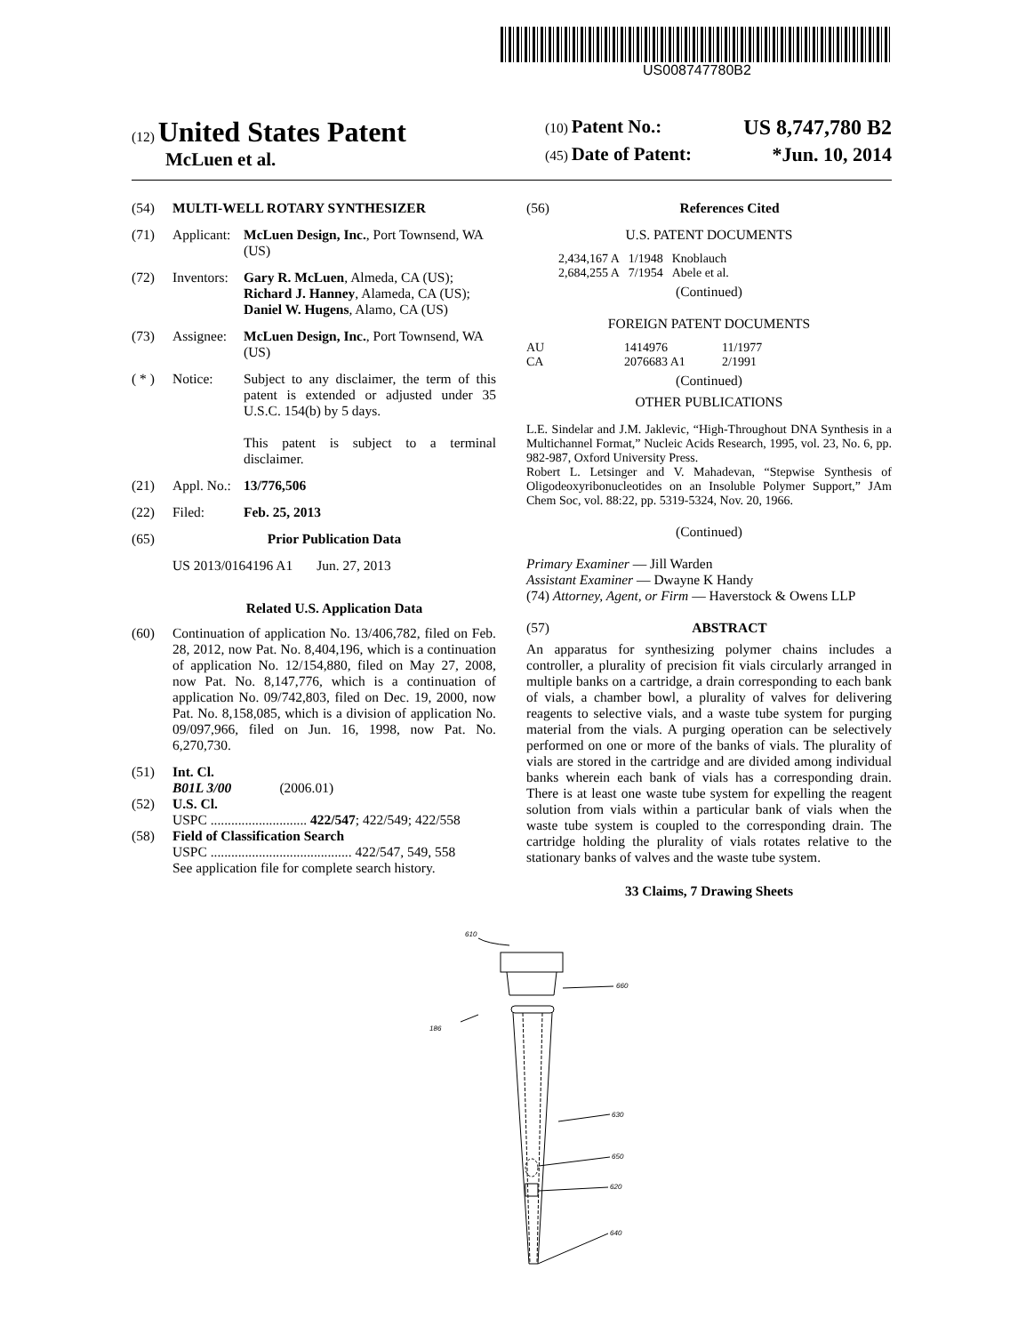US008747780B2
(12) United States Patent
McLuen et al.
(10) Patent No.: US 8,747,780 B2
(45) Date of Patent: *Jun. 10, 2014
(54) MULTI-WELL ROTARY SYNTHESIZER
(71) Applicant: McLuen Design, Inc., Port Townsend, WA (US)
(72) Inventors: Gary R. McLuen, Almeda, CA (US); Richard J. Hanney, Alameda, CA (US); Daniel W. Hugens, Alamo, CA (US)
(73) Assignee: McLuen Design, Inc., Port Townsend, WA (US)
( * ) Notice: Subject to any disclaimer, the term of this patent is extended or adjusted under 35 U.S.C. 154(b) by 5 days.
This patent is subject to a terminal disclaimer.
(21) Appl. No.: 13/776,506
(22) Filed: Feb. 25, 2013
(65) Prior Publication Data
US 2013/0164196 A1 Jun. 27, 2013
Related U.S. Application Data
(60) Continuation of application No. 13/406,782, filed on Feb. 28, 2012, now Pat. No. 8,404,196, which is a continuation of application No. 12/154,880, filed on May 27, 2008, now Pat. No. 8,147,776, which is a continuation of application No. 09/742,803, filed on Dec. 19, 2000, now Pat. No. 8,158,085, which is a division of application No. 09/097,966, filed on Jun. 16, 1998, now Pat. No. 6,270,730.
(51) Int. Cl.
B01L 3/00 (2006.01)
(52) U.S. Cl.
USPC ............................ 422/547; 422/549; 422/558
(58) Field of Classification Search
USPC ......................................... 422/547, 549, 558
See application file for complete search history.
(56) References Cited
U.S. PATENT DOCUMENTS
| 2,434,167 A | 1/1948 | Knoblauch |
| 2,684,255 A | 7/1954 | Abele et al. |
(Continued)
FOREIGN PATENT DOCUMENTS
| AU | 1414976 | 11/1977 |
| CA | 2076683 A1 | 2/1991 |
(Continued)
OTHER PUBLICATIONS
L.E. Sindelar and J.M. Jaklevic, “High-Throughout DNA Synthesis in a Multichannel Format,” Nucleic Acids Research, 1995, vol. 23, No. 6, pp. 982-987, Oxford University Press.
Robert L. Letsinger and V. Mahadevan, “Stepwise Synthesis of Oligodeoxyribonucleotides on an Insoluble Polymer Support,” JAm Chem Soc, vol. 88:22, pp. 5319-5324, Nov. 20, 1966.
(Continued)
Primary Examiner — Jill Warden
Assistant Examiner — Dwayne K Handy
(74) Attorney, Agent, or Firm — Haverstock & Owens LLP
(57) ABSTRACT
An apparatus for synthesizing polymer chains includes a controller, a plurality of precision fit vials circularly arranged in multiple banks on a cartridge, a drain corresponding to each bank of vials, a chamber bowl, a plurality of valves for delivering reagents to selective vials, and a waste tube system for purging material from the vials. A purging operation can be selectively performed on one or more of the banks of vials. The plurality of vials are stored in the cartridge and are divided among individual banks wherein each bank of vials has a corresponding drain. There is at least one waste tube system for expelling the reagent solution from vials within a particular bank of vials when the waste tube system is coupled to the corresponding drain. The cartridge holding the plurality of vials rotates relative to the stationary banks of valves and the waste tube system.
33 Claims, 7 Drawing Sheets
610
660
186
630
650
620
640